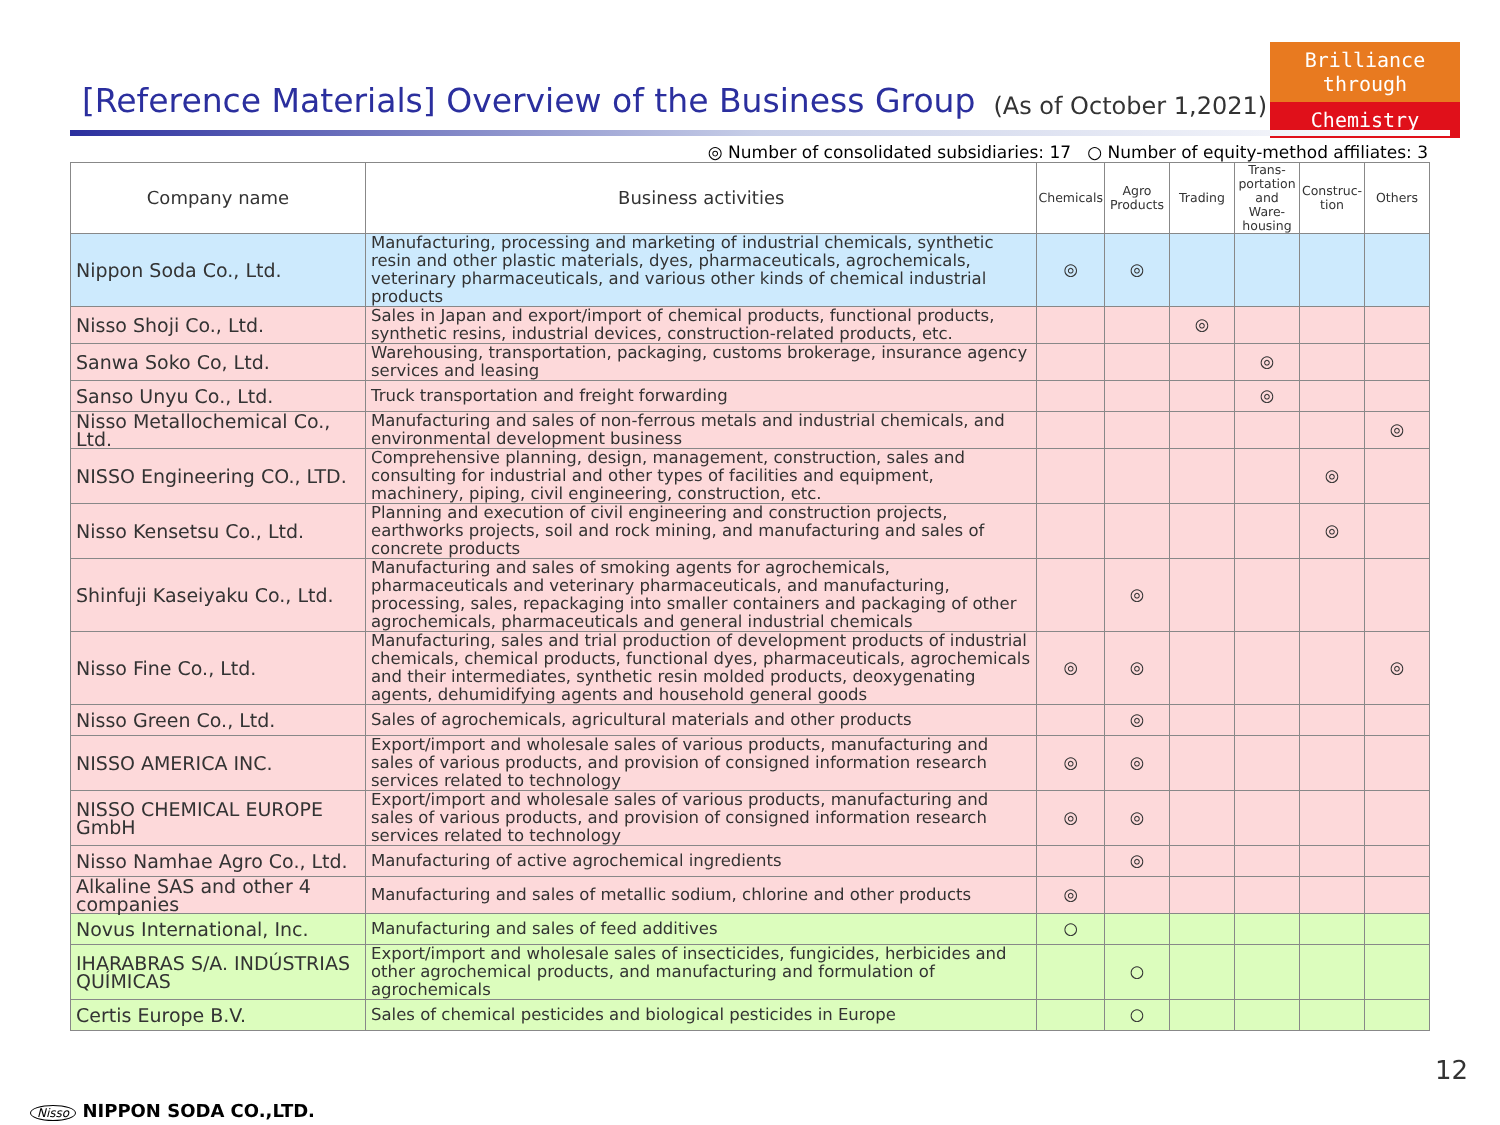Brilliance through
Chemistry
[Reference Materials] Overview of the Business Group (As of October 1,2021)
◎ Number of consolidated subsidiaries: 17 ○ Number of equity-method affiliates: 3
| Company name | Business activities | Chemicals | Agro Products | Trading | Trans-portation and Ware-housing | Construc-tion | Others |
| --- | --- | --- | --- | --- | --- | --- | --- |
| Nippon Soda Co., Ltd. | Manufacturing, processing and marketing of industrial chemicals, synthetic resin and other plastic materials, dyes, pharmaceuticals, agrochemicals, veterinary pharmaceuticals, and various other kinds of chemical industrial products | ◎ | ◎ | | | | |
| Nisso Shoji Co., Ltd. | Sales in Japan and export/import of chemical products, functional products, synthetic resins, industrial devices, construction-related products, etc. | | | ◎ | | | |
| Sanwa Soko Co, Ltd. | Warehousing, transportation, packaging, customs brokerage, insurance agency services and leasing | | | | ◎ | | |
| Sanso Unyu Co., Ltd. | Truck transportation and freight forwarding | | | | ◎ | | |
| Nisso Metallochemical Co., Ltd. | Manufacturing and sales of non-ferrous metals and industrial chemicals, and environmental development business | | | | | | ◎ |
| NISSO Engineering CO., LTD. | Comprehensive planning, design, management, construction, sales and consulting for industrial and other types of facilities and equipment, machinery, piping, civil engineering, construction, etc. | | | | | ◎ | |
| Nisso Kensetsu Co., Ltd. | Planning and execution of civil engineering and construction projects, earthworks projects, soil and rock mining, and manufacturing and sales of concrete products | | | | | ◎ | |
| Shinfuji Kaseiyaku Co., Ltd. | Manufacturing and sales of smoking agents for agrochemicals, pharmaceuticals and veterinary pharmaceuticals, and manufacturing, processing, sales, repackaging into smaller containers and packaging of other agrochemicals, pharmaceuticals and general industrial chemicals | | ◎ | | | | |
| Nisso Fine Co., Ltd. | Manufacturing, sales and trial production of development products of industrial chemicals, chemical products, functional dyes, pharmaceuticals, agrochemicals and their intermediates, synthetic resin molded products, deoxygenating agents, dehumidifying agents and household general goods | ◎ | ◎ | | | | ◎ |
| Nisso Green Co., Ltd. | Sales of agrochemicals, agricultural materials and other products | | ◎ | | | | |
| NISSO AMERICA INC. | Export/import and wholesale sales of various products, manufacturing and sales of various products, and provision of consigned information research services related to technology | ◎ | ◎ | | | | |
| NISSO CHEMICAL EUROPE GmbH | Export/import and wholesale sales of various products, manufacturing and sales of various products, and provision of consigned information research services related to technology | ◎ | ◎ | | | | |
| Nisso Namhae Agro Co., Ltd. | Manufacturing of active agrochemical ingredients | | ◎ | | | | |
| Alkaline SAS and other 4 companies | Manufacturing and sales of metallic sodium, chlorine and other products | ◎ | | | | | |
| Novus International, Inc. | Manufacturing and sales of feed additives | ○ | | | | | |
| IHARABRAS S/A. INDÚSTRIAS QUÍMICAS | Export/import and wholesale sales of insecticides, fungicides, herbicides and other agrochemical products, and manufacturing and formulation of agrochemicals | | ○ | | | | |
| Certis Europe B.V. | Sales of chemical pesticides and biological pesticides in Europe | | ○ | | | | |
12
Nisso NIPPON SODA CO.,LTD.